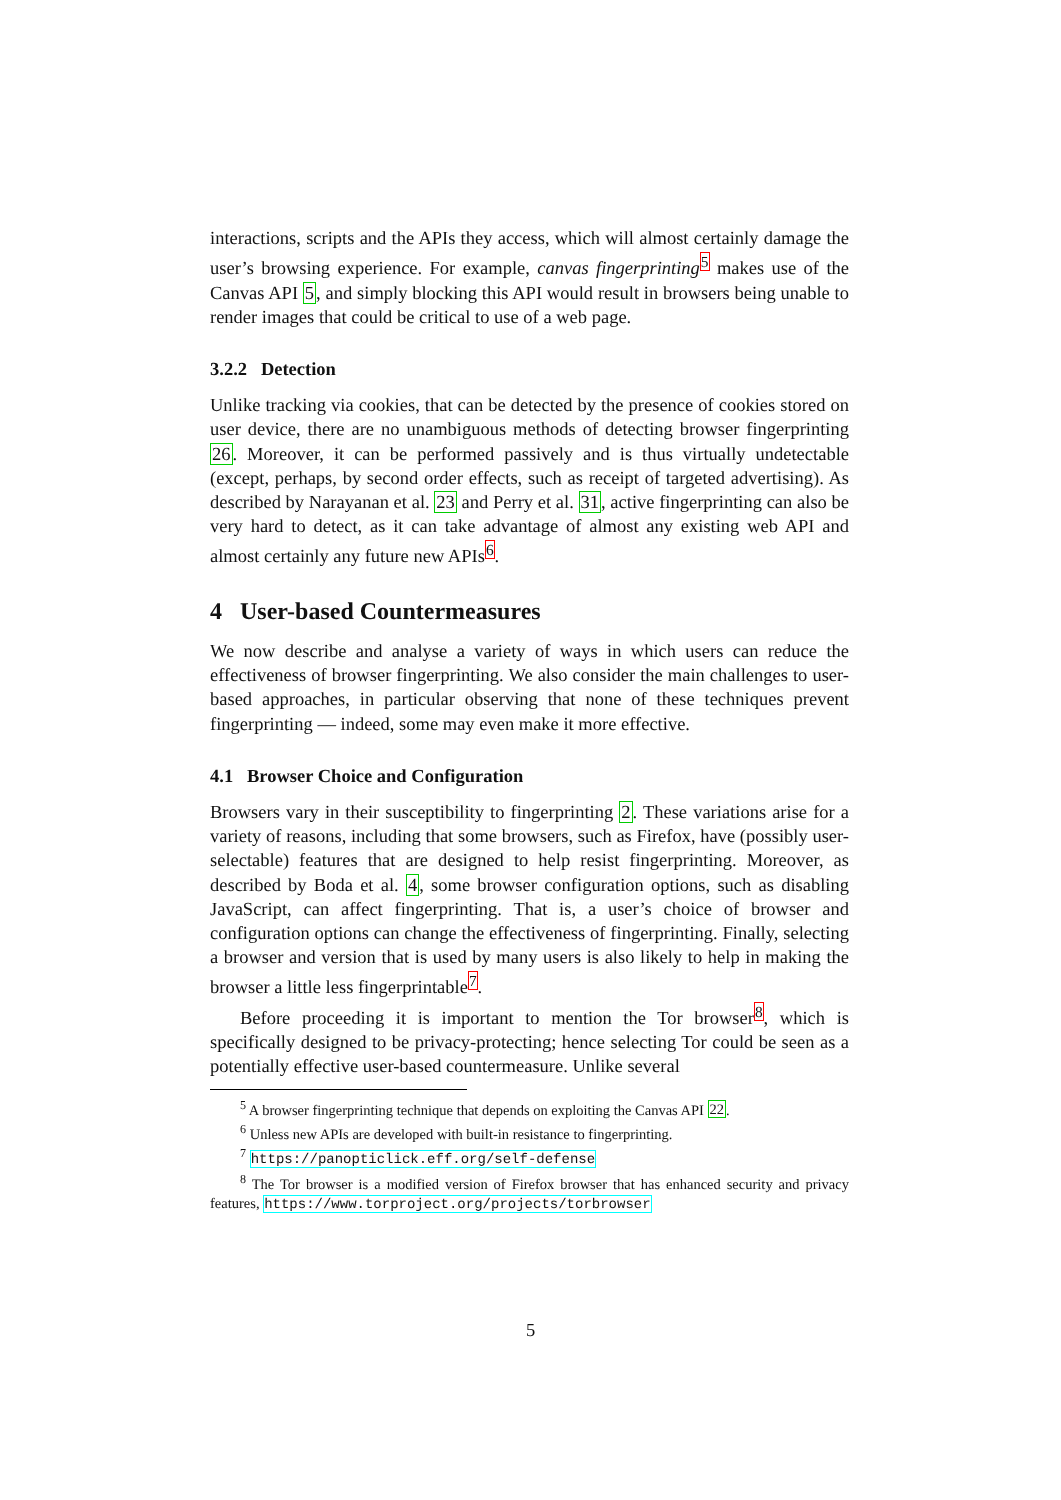interactions, scripts and the APIs they access, which will almost certainly damage the user’s browsing experience. For example, canvas fingerprinting<sup>5</sup> makes use of the Canvas API 5, and simply blocking this API would result in browsers being unable to render images that could be critical to use of a web page.
3.2.2 Detection
Unlike tracking via cookies, that can be detected by the presence of cookies stored on user device, there are no unambiguous methods of detecting browser fingerprinting 26. Moreover, it can be performed passively and is thus virtually undetectable (except, perhaps, by second order effects, such as receipt of targeted advertising). As described by Narayanan et al. 23 and Perry et al. 31, active fingerprinting can also be very hard to detect, as it can take advantage of almost any existing web API and almost certainly any future new APIs<sup>6</sup>.
4 User-based Countermeasures
We now describe and analyse a variety of ways in which users can reduce the effectiveness of browser fingerprinting. We also consider the main challenges to user-based approaches, in particular observing that none of these techniques prevent fingerprinting — indeed, some may even make it more effective.
4.1 Browser Choice and Configuration
Browsers vary in their susceptibility to fingerprinting 2. These variations arise for a variety of reasons, including that some browsers, such as Firefox, have (possibly user-selectable) features that are designed to help resist fingerprinting. Moreover, as described by Boda et al. 4, some browser configuration options, such as disabling JavaScript, can affect fingerprinting. That is, a user’s choice of browser and configuration options can change the effectiveness of fingerprinting. Finally, selecting a browser and version that is used by many users is also likely to help in making the browser a little less fingerprintable<sup>7</sup>.
Before proceeding it is important to mention the Tor browser<sup>8</sup>, which is specifically designed to be privacy-protecting; hence selecting Tor could be seen as a potentially effective user-based countermeasure. Unlike several
<sup>5</sup> A browser fingerprinting technique that depends on exploiting the Canvas API 22.
<sup>6</sup> Unless new APIs are developed with built-in resistance to fingerprinting.
<sup>7</sup> https://panopticlick.eff.org/self-defense
<sup>8</sup> The Tor browser is a modified version of Firefox browser that has enhanced security and privacy features, https://www.torproject.org/projects/torbrowser
5